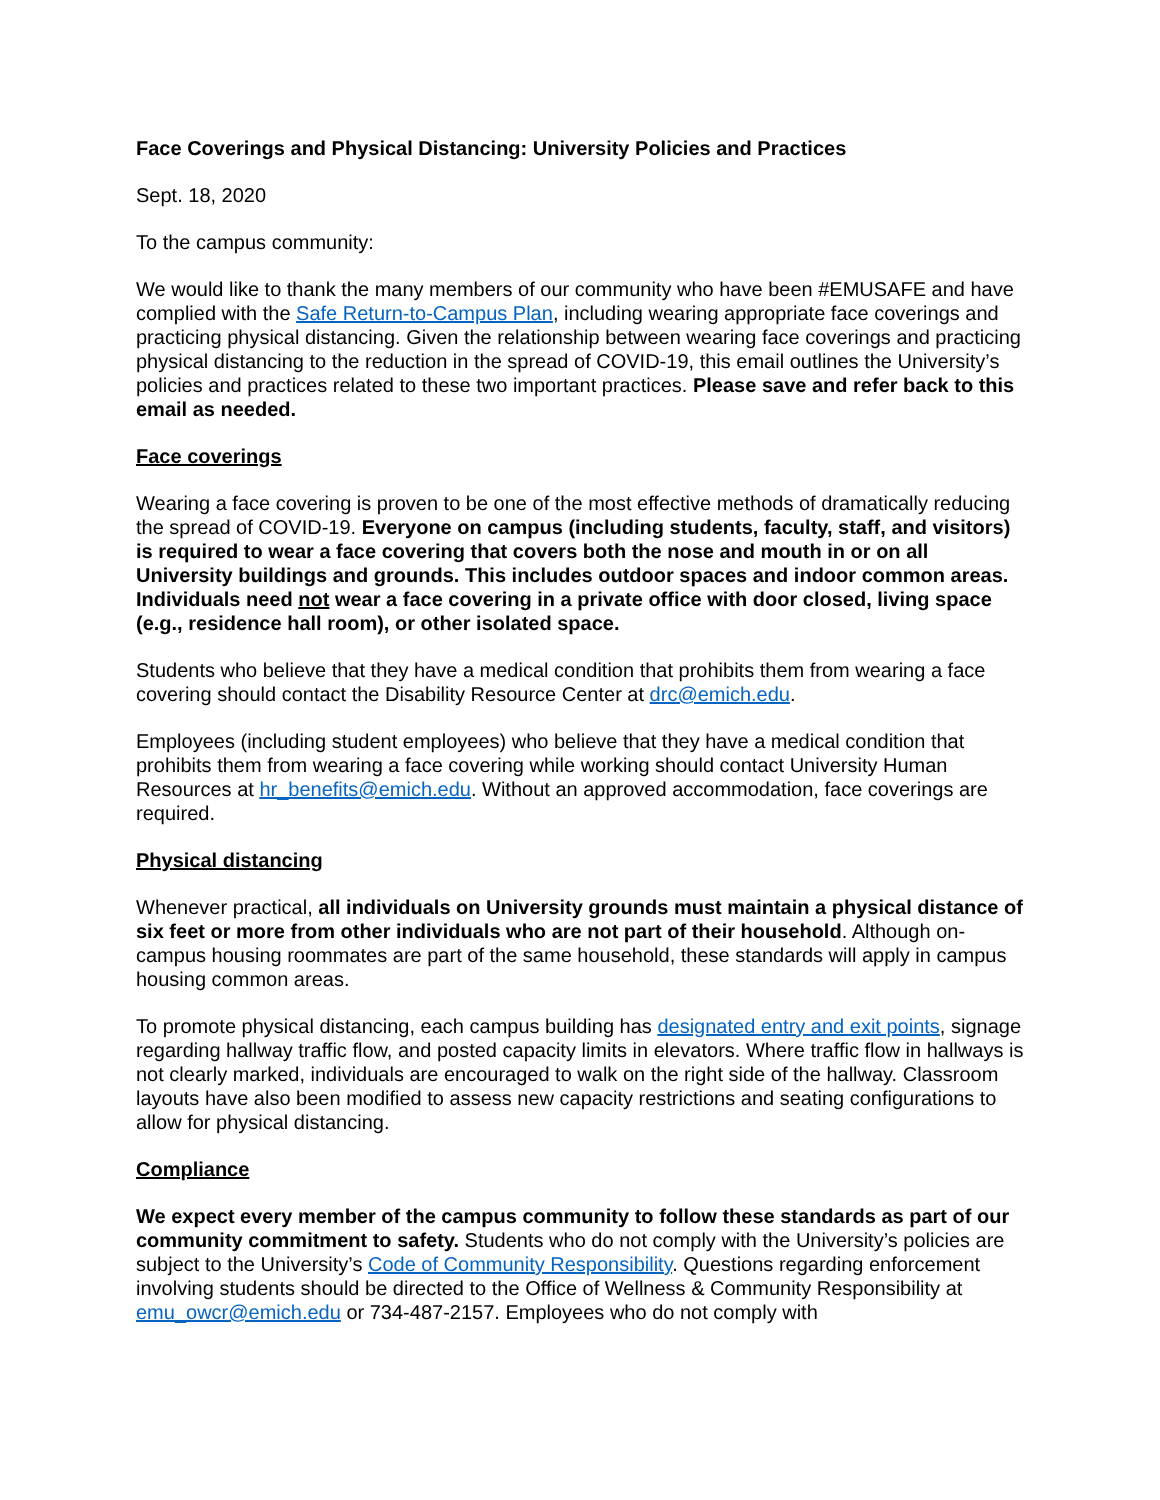Face Coverings and Physical Distancing: University Policies and Practices
Sept. 18, 2020
To the campus community:
We would like to thank the many members of our community who have been #EMUSAFE and have complied with the Safe Return-to-Campus Plan, including wearing appropriate face coverings and practicing physical distancing. Given the relationship between wearing face coverings and practicing physical distancing to the reduction in the spread of COVID-19, this email outlines the University’s policies and practices related to these two important practices. Please save and refer back to this email as needed.
Face coverings
Wearing a face covering is proven to be one of the most effective methods of dramatically reducing the spread of COVID-19. Everyone on campus (including students, faculty, staff, and visitors) is required to wear a face covering that covers both the nose and mouth in or on all University buildings and grounds. This includes outdoor spaces and indoor common areas. Individuals need not wear a face covering in a private office with door closed, living space (e.g., residence hall room), or other isolated space.
Students who believe that they have a medical condition that prohibits them from wearing a face covering should contact the Disability Resource Center at drc@emich.edu.
Employees (including student employees) who believe that they have a medical condition that prohibits them from wearing a face covering while working should contact University Human Resources at hr_benefits@emich.edu. Without an approved accommodation, face coverings are required.
Physical distancing
Whenever practical, all individuals on University grounds must maintain a physical distance of six feet or more from other individuals who are not part of their household. Although on-campus housing roommates are part of the same household, these standards will apply in campus housing common areas.
To promote physical distancing, each campus building has designated entry and exit points, signage regarding hallway traffic flow, and posted capacity limits in elevators. Where traffic flow in hallways is not clearly marked, individuals are encouraged to walk on the right side of the hallway. Classroom layouts have also been modified to assess new capacity restrictions and seating configurations to allow for physical distancing.
Compliance
We expect every member of the campus community to follow these standards as part of our community commitment to safety. Students who do not comply with the University’s policies are subject to the University’s Code of Community Responsibility. Questions regarding enforcement involving students should be directed to the Office of Wellness & Community Responsibility at emu_owcr@emich.edu or 734-487-2157. Employees who do not comply with